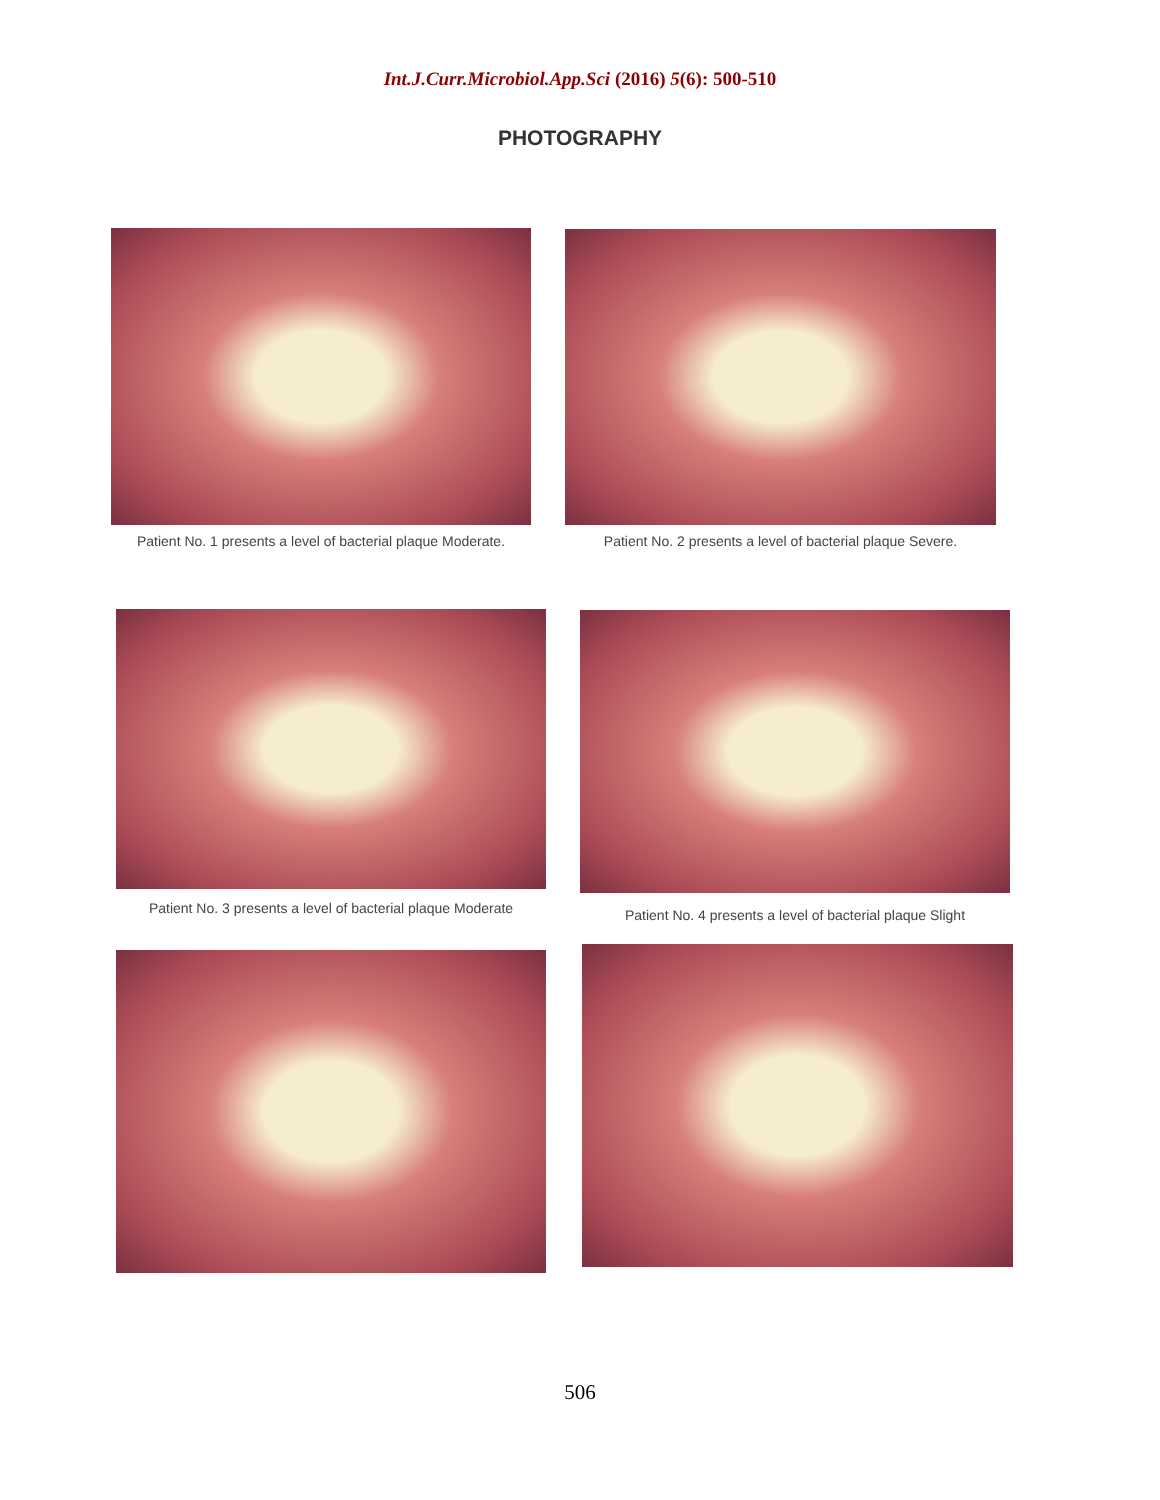Int.J.Curr.Microbiol.App.Sci (2016) 5(6): 500-510
PHOTOGRAPHY
Patient No. 1 presents a level of bacterial plaque Moderate.
Patient No. 2 presents a level of bacterial plaque Severe.
Patient No. 3 presents a level of bacterial plaque Moderate
Patient No. 4 presents a level of bacterial plaque Slight
506